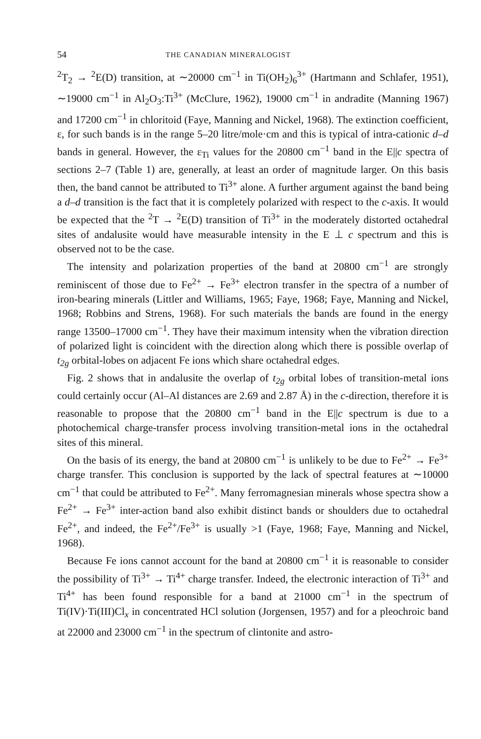54 THE CANADIAN MINERALOGIST
<sup>2</sup> T<sub>2</sub> → <sup>2</sup>E(D) transition, at ∼20000 cm<sup>−1</sup> in Ti(OH<sub>2</sub>)<sub>6</sub><sup>3+</sup> (Hartmann and Schlafer, 1951), ∼19000 cm<sup>−1</sup> in Al<sub>2</sub>O<sub>3</sub>:Ti<sup>3+</sup> (McClure, 1962), 19000 cm<sup>−1</sup> in andradite (Manning 1967) and 17200 cm<sup>−1</sup> in chloritoid (Faye, Manning and Nickel, 1968). The extinction coefficient, ε, for such bands is in the range 5–20 litre/mole·cm and this is typical of intra-cationic d–d bands in general. However, the ε<sub>Ti</sub> values for the 20800 cm<sup>−1</sup> band in the E||c spectra of sections 2–7 (Table 1) are, generally, at least an order of magnitude larger. On this basis then, the band cannot be attributed to Ti<sup>3+</sup> alone. A further argument against the band being a d–d transition is the fact that it is completely polarized with respect to the c-axis. It would be expected that the <sup>2</sup>T → <sup>2</sup>E(D) transition of Ti<sup>3+</sup> in the moderately distorted octahedral sites of andalusite would have measurable intensity in the E ⊥ c spectrum and this is observed not to be the case.
The intensity and polarization properties of the band at 20800 cm<sup>−1</sup> are strongly reminiscent of those due to Fe<sup>2+</sup> → Fe<sup>3+</sup> electron transfer in the spectra of a number of iron-bearing minerals (Littler and Williams, 1965; Faye, 1968; Faye, Manning and Nickel, 1968; Robbins and Strens, 1968). For such materials the bands are found in the energy range 13500–17000 cm<sup>−1</sup>. They have their maximum intensity when the vibration direction of polarized light is coincident with the direction along which there is possible overlap of t<sub>2g</sub> orbital-lobes on adjacent Fe ions which share octahedral edges.
Fig. 2 shows that in andalusite the overlap of t<sub>2g</sub> orbital lobes of transition-metal ions could certainly occur (Al–Al distances are 2.69 and 2.87 Å) in the c-direction, therefore it is reasonable to propose that the 20800 cm<sup>−1</sup> band in the E||c spectrum is due to a photochemical charge-transfer process involving transition-metal ions in the octahedral sites of this mineral.
On the basis of its energy, the band at 20800 cm<sup>−1</sup> is unlikely to be due to Fe<sup>2+</sup> → Fe<sup>3+</sup> charge transfer. This conclusion is supported by the lack of spectral features at ∼10000 cm<sup>−1</sup> that could be attributed to Fe<sup>2+</sup>. Many ferromagnesian minerals whose spectra show a Fe<sup>2+</sup> → Fe<sup>3+</sup> inter-action band also exhibit distinct bands or shoulders due to octahedral Fe<sup>2+</sup>, and indeed, the Fe<sup>2+</sup>/Fe<sup>3+</sup> is usually >1 (Faye, 1968; Faye, Manning and Nickel, 1968).
Because Fe ions cannot account for the band at 20800 cm<sup>−1</sup> it is reasonable to consider the possibility of Ti<sup>3+</sup> → Ti<sup>4+</sup> charge transfer. Indeed, the electronic interaction of Ti<sup>3+</sup> and Ti<sup>4+</sup> has been found responsible for a band at 21000 cm<sup>−1</sup> in the spectrum of Ti(IV)·Ti(III)Cl<sub>x</sub> in concentrated HCl solution (Jorgensen, 1957) and for a pleochroic band at 22000 and 23000 cm<sup>−1</sup> in the spectrum of clintonite and astro-